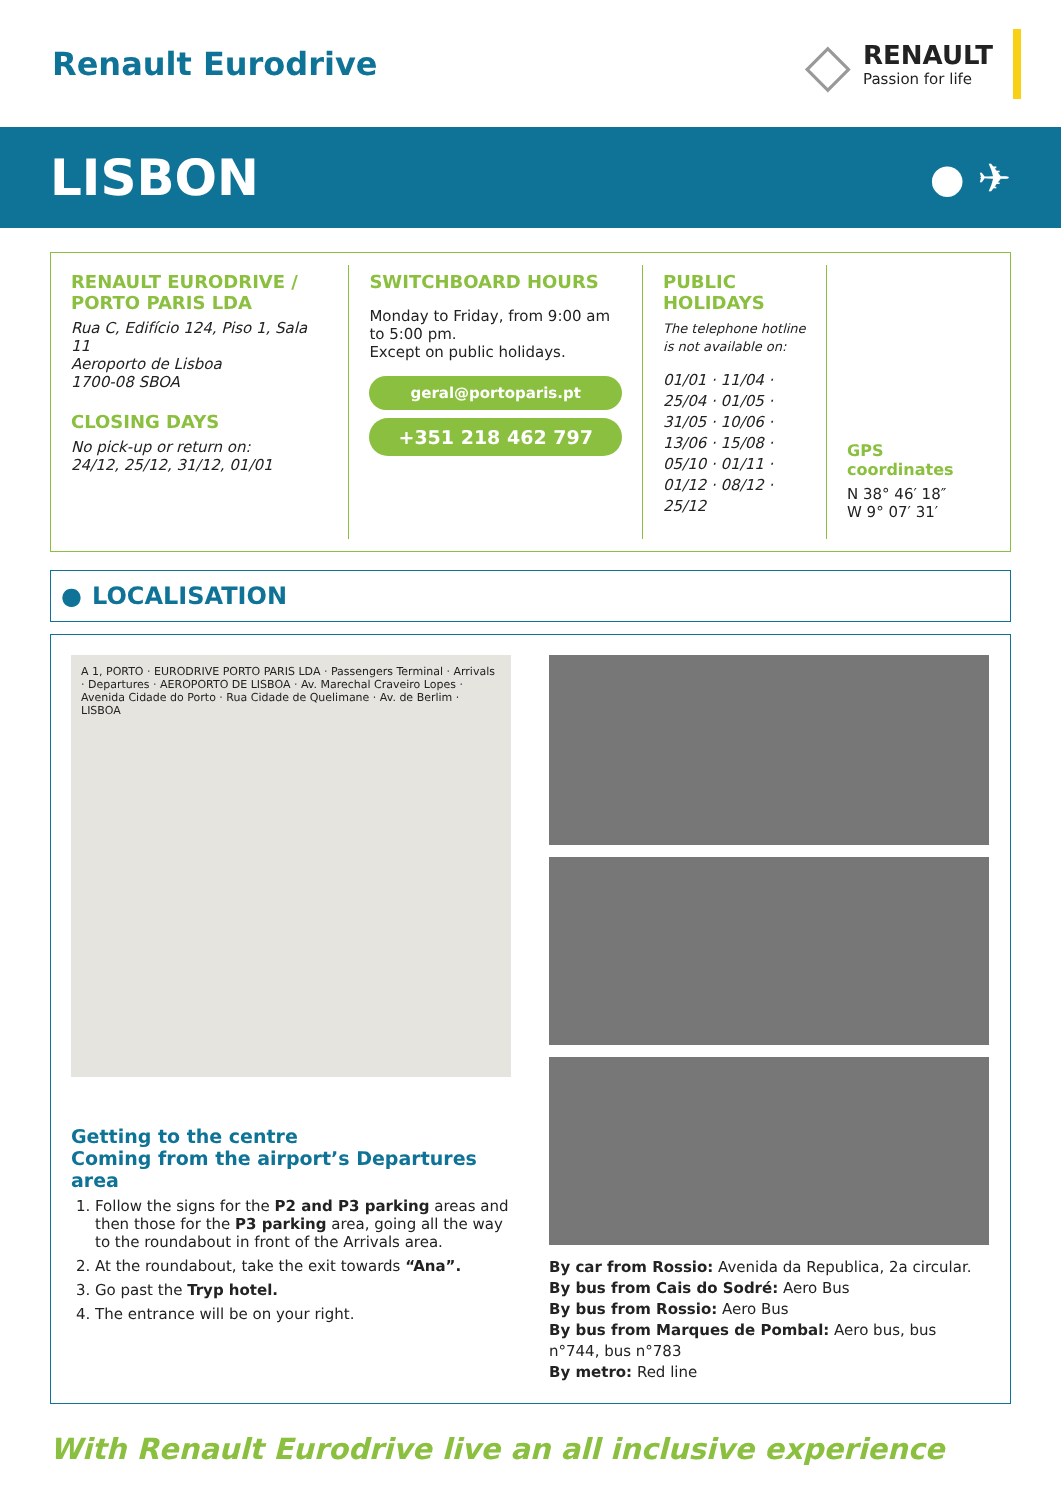Renault Eurodrive
◇
RENAULT
Passion for life
LISBON
● ✈
RENAULT EURODRIVE / PORTO PARIS LDA
Rua C, Edifício 124, Piso 1, Sala 11
Aeroporto de Lisboa
1700-08 SBOA
CLOSING DAYS
No pick-up or return on:
24/12, 25/12, 31/12, 01/01
SWITCHBOARD HOURS
Monday to Friday, from 9:00 am to 5:00 pm.
Except on public holidays.
geral@portoparis.pt
+351 218 462 797
PUBLIC HOLIDAYS
The telephone hotline is not available on:
01/01 · 11/04 · 25/04 · 01/05 · 31/05 · 10/06 · 13/06 · 15/08 · 05/10 · 01/11 · 01/12 · 08/12 · 25/12
GPS coordinates
N 38° 46′ 18″
W 9° 07′ 31′
● LOCALISATION
A 1, PORTO · EURODRIVE PORTO PARIS LDA · Passengers Terminal · Arrivals · Departures · AEROPORTO DE LISBOA · Av. Marechal Craveiro Lopes · Avenida Cidade do Porto · Rua Cidade de Quelimane · Av. de Berlim · LISBOA
Getting to the centre
Coming from the airport’s Departures area
1. Follow the signs for the P2 and P3 parking areas and then those for the P3 parking area, going all the way to the roundabout in front of the Arrivals area.
2. At the roundabout, take the exit towards “Ana”.
3. Go past the Tryp hotel.
4. The entrance will be on your right.
By car from Rossio: Avenida da Republica, 2a circular.
By bus from Cais do Sodré: Aero Bus
By bus from Rossio: Aero Bus
By bus from Marques de Pombal: Aero bus, bus n°744, bus n°783
By metro: Red line
With Renault Eurodrive live an all inclusive experience